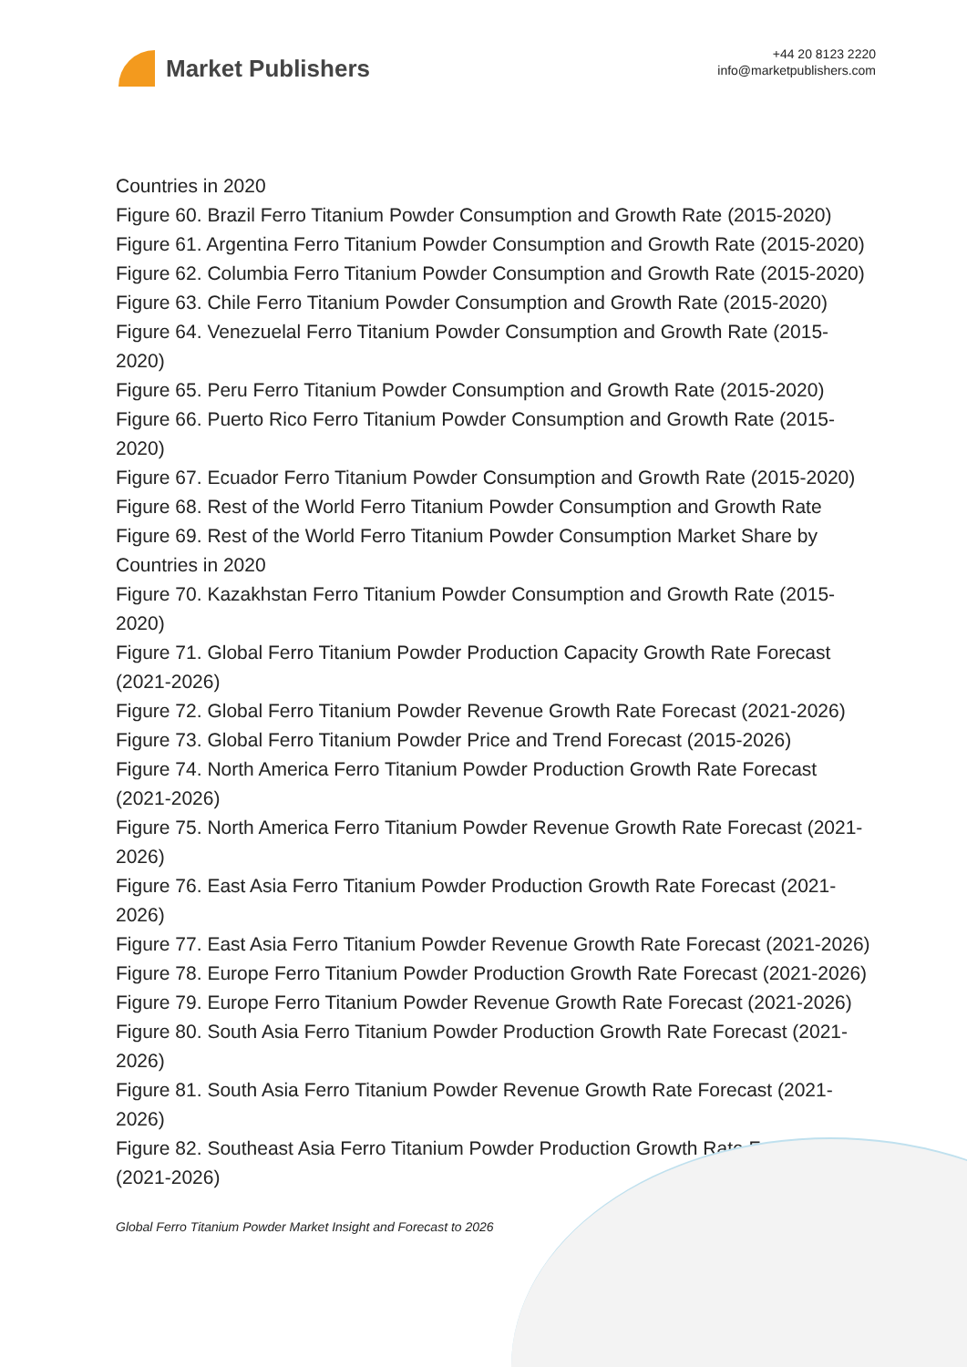Market Publishers
+44 20 8123 2220
info@marketpublishers.com
Countries in 2020
Figure 60. Brazil Ferro Titanium Powder Consumption and Growth Rate (2015-2020)
Figure 61. Argentina Ferro Titanium Powder Consumption and Growth Rate (2015-2020)
Figure 62. Columbia Ferro Titanium Powder Consumption and Growth Rate (2015-2020)
Figure 63. Chile Ferro Titanium Powder Consumption and Growth Rate (2015-2020)
Figure 64. Venezuelal Ferro Titanium Powder Consumption and Growth Rate (2015-2020)
Figure 65. Peru Ferro Titanium Powder Consumption and Growth Rate (2015-2020)
Figure 66. Puerto Rico Ferro Titanium Powder Consumption and Growth Rate (2015-2020)
Figure 67. Ecuador Ferro Titanium Powder Consumption and Growth Rate (2015-2020)
Figure 68. Rest of the World Ferro Titanium Powder Consumption and Growth Rate
Figure 69. Rest of the World Ferro Titanium Powder Consumption Market Share by Countries in 2020
Figure 70. Kazakhstan Ferro Titanium Powder Consumption and Growth Rate (2015-2020)
Figure 71. Global Ferro Titanium Powder Production Capacity Growth Rate Forecast (2021-2026)
Figure 72. Global Ferro Titanium Powder Revenue Growth Rate Forecast (2021-2026)
Figure 73. Global Ferro Titanium Powder Price and Trend Forecast (2015-2026)
Figure 74. North America Ferro Titanium Powder Production Growth Rate Forecast (2021-2026)
Figure 75. North America Ferro Titanium Powder Revenue Growth Rate Forecast (2021-2026)
Figure 76. East Asia Ferro Titanium Powder Production Growth Rate Forecast (2021-2026)
Figure 77. East Asia Ferro Titanium Powder Revenue Growth Rate Forecast (2021-2026)
Figure 78. Europe Ferro Titanium Powder Production Growth Rate Forecast (2021-2026)
Figure 79. Europe Ferro Titanium Powder Revenue Growth Rate Forecast (2021-2026)
Figure 80. South Asia Ferro Titanium Powder Production Growth Rate Forecast (2021-2026)
Figure 81. South Asia Ferro Titanium Powder Revenue Growth Rate Forecast (2021-2026)
Figure 82. Southeast Asia Ferro Titanium Powder Production Growth Rate Forecast (2021-2026)
Global Ferro Titanium Powder Market Insight and Forecast to 2026